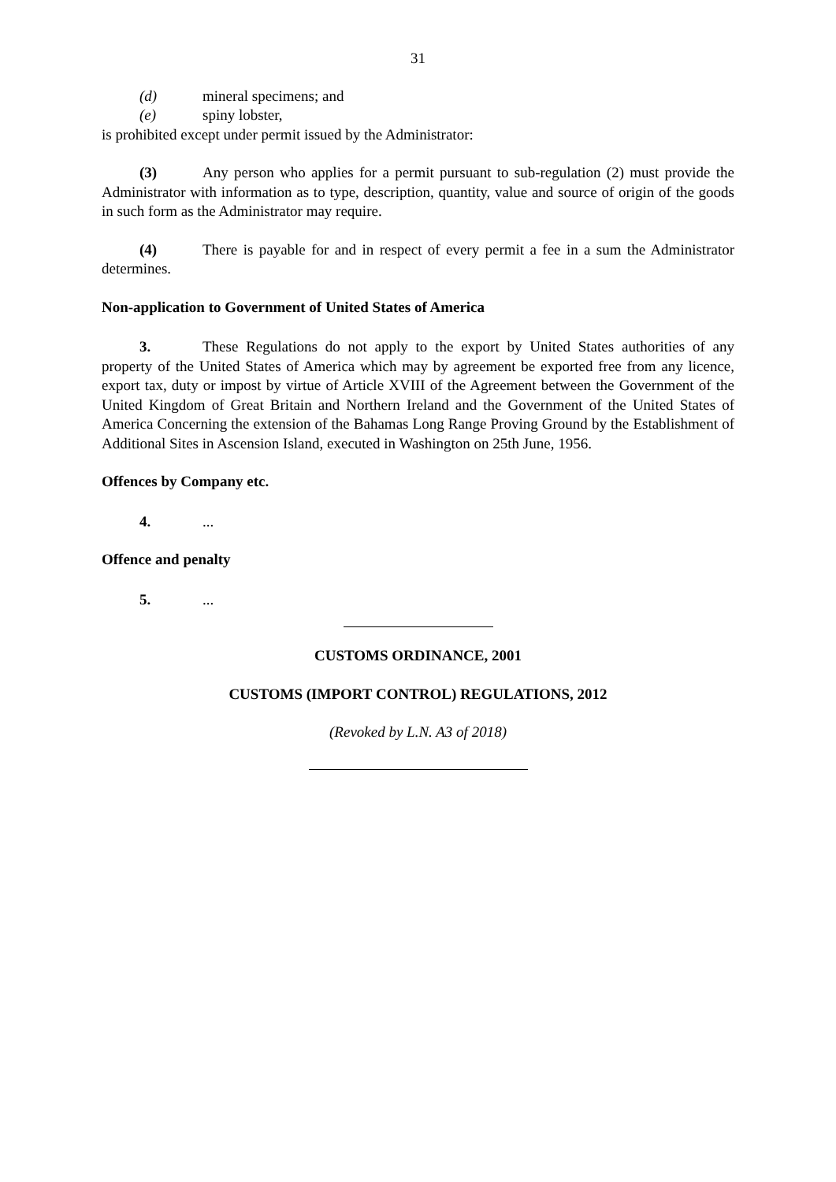31
(d) mineral specimens; and
(e) spiny lobster,
is prohibited except under permit issued by the Administrator:
(3) Any person who applies for a permit pursuant to sub-regulation (2) must provide the Administrator with information as to type, description, quantity, value and source of origin of the goods in such form as the Administrator may require.
(4) There is payable for and in respect of every permit a fee in a sum the Administrator determines.
Non-application to Government of United States of America
3. These Regulations do not apply to the export by United States authorities of any property of the United States of America which may by agreement be exported free from any licence, export tax, duty or impost by virtue of Article XVIII of the Agreement between the Government of the United Kingdom of Great Britain and Northern Ireland and the Government of the United States of America Concerning the extension of the Bahamas Long Range Proving Ground by the Establishment of Additional Sites in Ascension Island, executed in Washington on 25th June, 1956.
Offences by Company etc.
4....
Offence and penalty
5....
CUSTOMS ORDINANCE, 2001
CUSTOMS (IMPORT CONTROL) REGULATIONS, 2012
(Revoked by L.N. A3 of 2018)